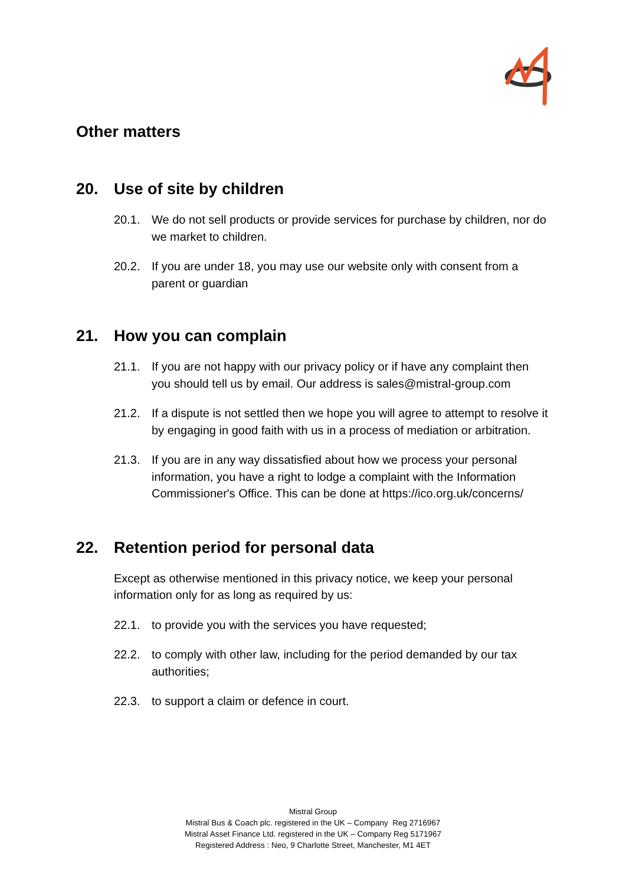Other matters
20. Use of site by children
20.1. We do not sell products or provide services for purchase by children, nor do we market to children.
20.2. If you are under 18, you may use our website only with consent from a parent or guardian
21. How you can complain
21.1. If you are not happy with our privacy policy or if have any complaint then you should tell us by email. Our address is sales@mistral-group.com
21.2. If a dispute is not settled then we hope you will agree to attempt to resolve it by engaging in good faith with us in a process of mediation or arbitration.
21.3. If you are in any way dissatisfied about how we process your personal information, you have a right to lodge a complaint with the Information Commissioner's Office. This can be done at https://ico.org.uk/concerns/
22. Retention period for personal data
Except as otherwise mentioned in this privacy notice, we keep your personal information only for as long as required by us:
22.1. to provide you with the services you have requested;
22.2. to comply with other law, including for the period demanded by our tax authorities;
22.3. to support a claim or defence in court.
Mistral Group
Mistral Bus & Coach plc. registered in the UK – Company Reg 2716967
Mistral Asset Finance Ltd. registered in the UK – Company Reg 5171967
Registered Address : Neo, 9 Charlotte Street, Manchester, M1 4ET